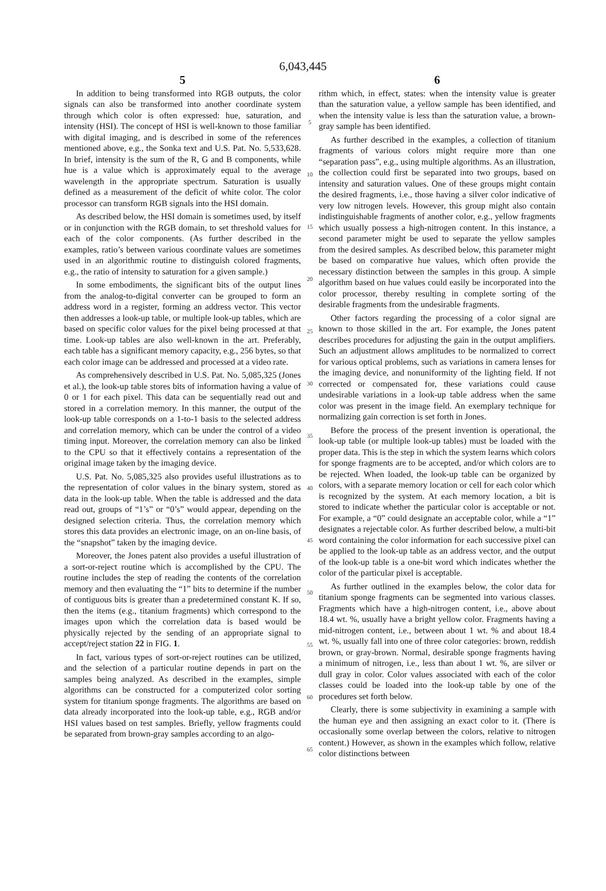6,043,445
5
In addition to being transformed into RGB outputs, the color signals can also be transformed into another coordinate system through which color is often expressed: hue, saturation, and intensity (HSI). The concept of HSI is well-known to those familiar with digital imaging, and is described in some of the references mentioned above, e.g., the Sonka text and U.S. Pat. No. 5,533,628. In brief, intensity is the sum of the R, G and B components, while hue is a value which is approximately equal to the average wavelength in the appropriate spectrum. Saturation is usually defined as a measurement of the deficit of white color. The color processor can transform RGB signals into the HSI domain.
As described below, the HSI domain is sometimes used, by itself or in conjunction with the RGB domain, to set threshold values for each of the color components. (As further described in the examples, ratio’s between various coordinate values are sometimes used in an algorithmic routine to distinguish colored fragments, e.g., the ratio of intensity to saturation for a given sample.)
In some embodiments, the significant bits of the output lines from the analog-to-digital converter can be grouped to form an address word in a register, forming an address vector. This vector then addresses a look-up table, or multiple look-up tables, which are based on specific color values for the pixel being processed at that time. Look-up tables are also well-known in the art. Preferably, each table has a significant memory capacity, e.g., 256 bytes, so that each color image can be addressed and processed at a video rate.
As comprehensively described in U.S. Pat. No. 5,085,325 (Jones et al.), the look-up table stores bits of information having a value of 0 or 1 for each pixel. This data can be sequentially read out and stored in a correlation memory. In this manner, the output of the look-up table corresponds on a 1-to-1 basis to the selected address and correlation memory, which can be under the control of a video timing input. Moreover, the correlation memory can also be linked to the CPU so that it effectively contains a representation of the original image taken by the imaging device.
U.S. Pat. No. 5,085,325 also provides useful illustrations as to the representation of color values in the binary system, stored as data in the look-up table. When the table is addressed and the data read out, groups of “1’s” or “0’s” would appear, depending on the designed selection criteria. Thus, the correlation memory which stores this data provides an electronic image, on an on-line basis, of the “snapshot” taken by the imaging device.
Moreover, the Jones patent also provides a useful illustration of a sort-or-reject routine which is accomplished by the CPU. The routine includes the step of reading the contents of the correlation memory and then evaluating the “1” bits to determine if the number of contiguous bits is greater than a predetermined constant K. If so, then the items (e.g., titanium fragments) which correspond to the images upon which the correlation data is based would be physically rejected by the sending of an appropriate signal to accept/reject station 22 in FIG. 1.
In fact, various types of sort-or-reject routines can be utilized, and the selection of a particular routine depends in part on the samples being analyzed. As described in the examples, simple algorithms can be constructed for a computerized color sorting system for titanium sponge fragments. The algorithms are based on data already incorporated into the look-up table, e.g., RGB and/or HSI values based on test samples. Briefly, yellow fragments could be separated from brown-gray samples according to an algo-
5
10
15
20
25
30
35
40
45
50
55
60
65
6
rithm which, in effect, states: when the intensity value is greater than the saturation value, a yellow sample has been identified, and when the intensity value is less than the saturation value, a brown-gray sample has been identified.
As further described in the examples, a collection of titanium fragments of various colors might require more than one “separation pass”, e.g., using multiple algorithms. As an illustration, the collection could first be separated into two groups, based on intensity and saturation values. One of these groups might contain the desired fragments, i.e., those having a silver color indicative of very low nitrogen levels. However, this group might also contain indistinguishable fragments of another color, e.g., yellow fragments which usually possess a high-nitrogen content. In this instance, a second parameter might be used to separate the yellow samples from the desired samples. As described below, this parameter might be based on comparative hue values, which often provide the necessary distinction between the samples in this group. A simple algorithm based on hue values could easily be incorporated into the color processor, thereby resulting in complete sorting of the desirable fragments from the undesirable fragments.
Other factors regarding the processing of a color signal are known to those skilled in the art. For example, the Jones patent describes procedures for adjusting the gain in the output amplifiers. Such an adjustment allows amplitudes to be normalized to correct for various optical problems, such as variations in camera lenses for the imaging device, and nonuniformity of the lighting field. If not corrected or compensated for, these variations could cause undesirable variations in a look-up table address when the same color was present in the image field. An exemplary technique for normalizing gain correction is set forth in Jones.
Before the process of the present invention is operational, the look-up table (or multiple look-up tables) must be loaded with the proper data. This is the step in which the system learns which colors for sponge fragments are to be accepted, and/or which colors are to be rejected. When loaded, the look-up table can be organized by colors, with a separate memory location or cell for each color which is recognized by the system. At each memory location, a bit is stored to indicate whether the particular color is acceptable or not. For example, a “0” could designate an acceptable color, while a “1” designates a rejectable color. As further described below, a multi-bit word containing the color information for each successive pixel can be applied to the look-up table as an address vector, and the output of the look-up table is a one-bit word which indicates whether the color of the particular pixel is acceptable.
As further outlined in the examples below, the color data for titanium sponge fragments can be segmented into various classes. Fragments which have a high-nitrogen content, i.e., above about 18.4 wt. %, usually have a bright yellow color. Fragments having a mid-nitrogen content, i.e., between about 1 wt. % and about 18.4 wt. %, usually fall into one of three color categories: brown, reddish brown, or gray-brown. Normal, desirable sponge fragments having a minimum of nitrogen, i.e., less than about 1 wt. %, are silver or dull gray in color. Color values associated with each of the color classes could be loaded into the look-up table by one of the procedures set forth below.
Clearly, there is some subjectivity in examining a sample with the human eye and then assigning an exact color to it. (There is occasionally some overlap between the colors, relative to nitrogen content.) However, as shown in the examples which follow, relative color distinctions between